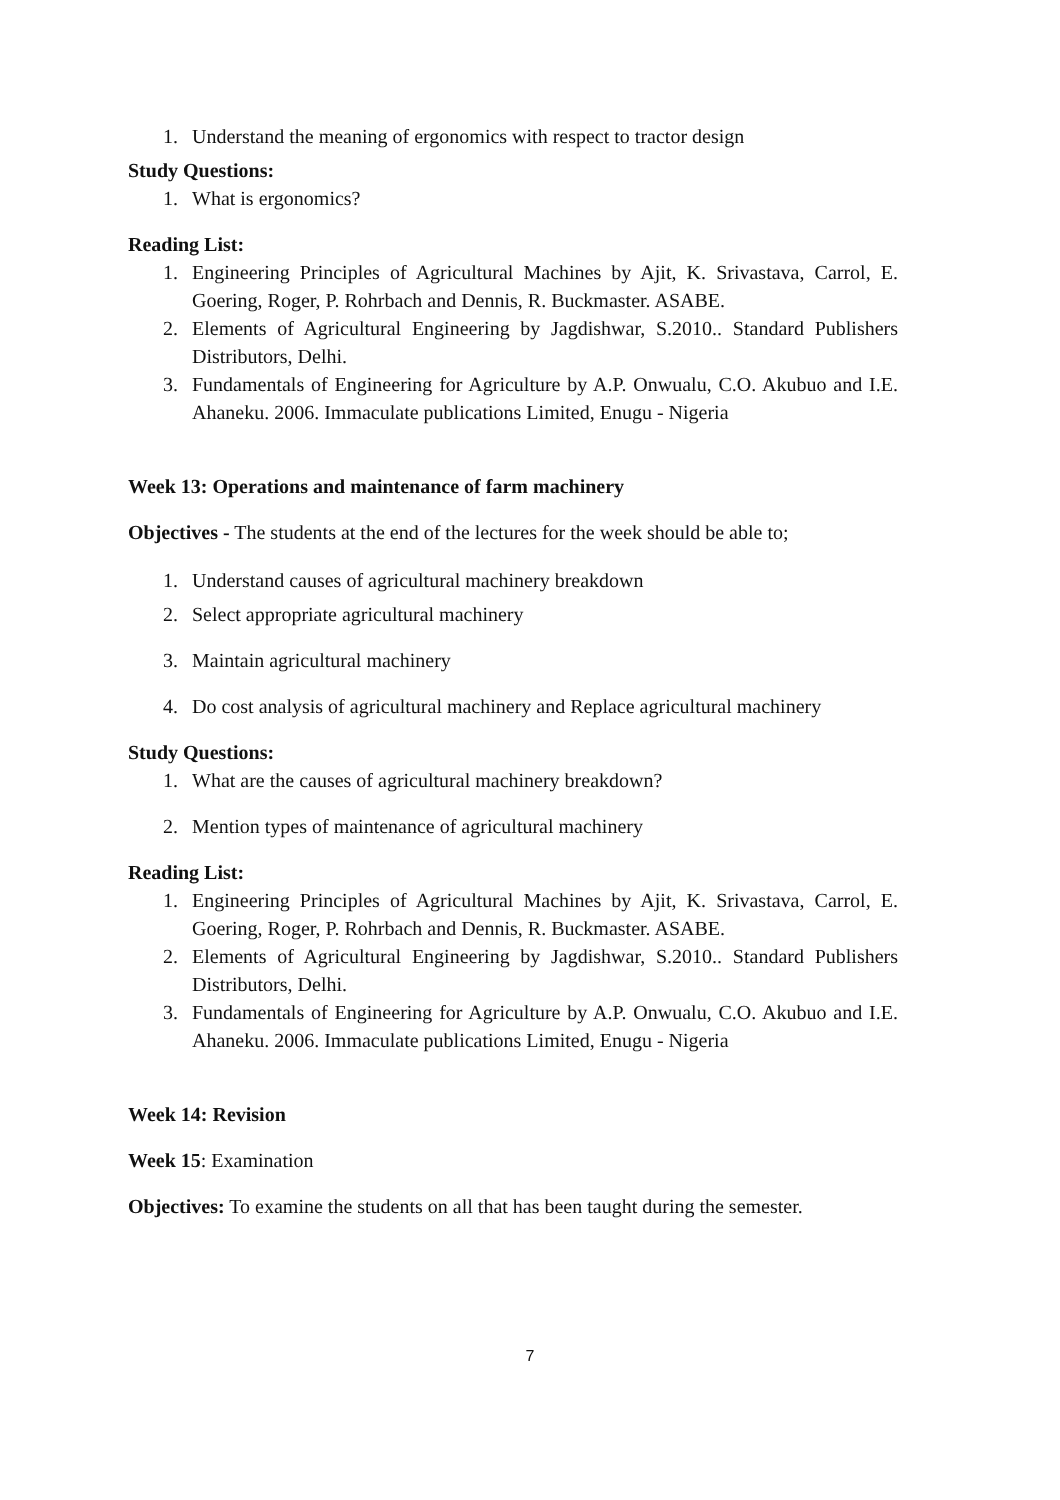1. Understand the meaning of ergonomics with respect to tractor design
Study Questions:
1. What is ergonomics?
Reading List:
1. Engineering Principles of Agricultural Machines by Ajit, K. Srivastava, Carrol, E. Goering, Roger, P. Rohrbach and Dennis, R. Buckmaster. ASABE.
2. Elements of Agricultural Engineering by Jagdishwar, S.2010.. Standard Publishers Distributors, Delhi.
3. Fundamentals of Engineering for Agriculture by A.P. Onwualu, C.O. Akubuo and I.E. Ahaneku. 2006. Immaculate publications Limited, Enugu - Nigeria
Week 13: Operations and maintenance of farm machinery
Objectives - The students at the end of the lectures for the week should be able to;
1. Understand causes of agricultural machinery breakdown
2. Select appropriate agricultural machinery
3. Maintain agricultural machinery
4. Do cost analysis of agricultural machinery and Replace agricultural machinery
Study Questions:
1. What are the causes of agricultural machinery breakdown?
2. Mention types of maintenance of agricultural machinery
Reading List:
1. Engineering Principles of Agricultural Machines by Ajit, K. Srivastava, Carrol, E. Goering, Roger, P. Rohrbach and Dennis, R. Buckmaster. ASABE.
2. Elements of Agricultural Engineering by Jagdishwar, S.2010.. Standard Publishers Distributors, Delhi.
3. Fundamentals of Engineering for Agriculture by A.P. Onwualu, C.O. Akubuo and I.E. Ahaneku. 2006. Immaculate publications Limited, Enugu - Nigeria
Week 14: Revision
Week 15: Examination
Objectives: To examine the students on all that has been taught during the semester.
7